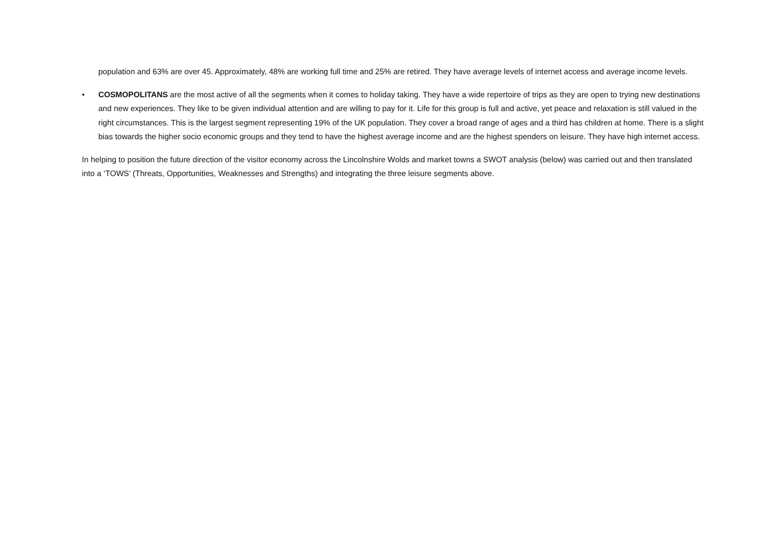population and 63% are over 45. Approximately, 48% are working full time and 25% are retired. They have average levels of internet access and average income levels.
• COSMOPOLITANS are the most active of all the segments when it comes to holiday taking. They have a wide repertoire of trips as they are open to trying new destinations and new experiences. They like to be given individual attention and are willing to pay for it. Life for this group is full and active, yet peace and relaxation is still valued in the right circumstances. This is the largest segment representing 19% of the UK population. They cover a broad range of ages and a third has children at home. There is a slight bias towards the higher socio economic groups and they tend to have the highest average income and are the highest spenders on leisure. They have high internet access.
In helping to position the future direction of the visitor economy across the Lincolnshire Wolds and market towns a SWOT analysis (below) was carried out and then translated into a ‘TOWS’ (Threats, Opportunities, Weaknesses and Strengths) and integrating the three leisure segments above.